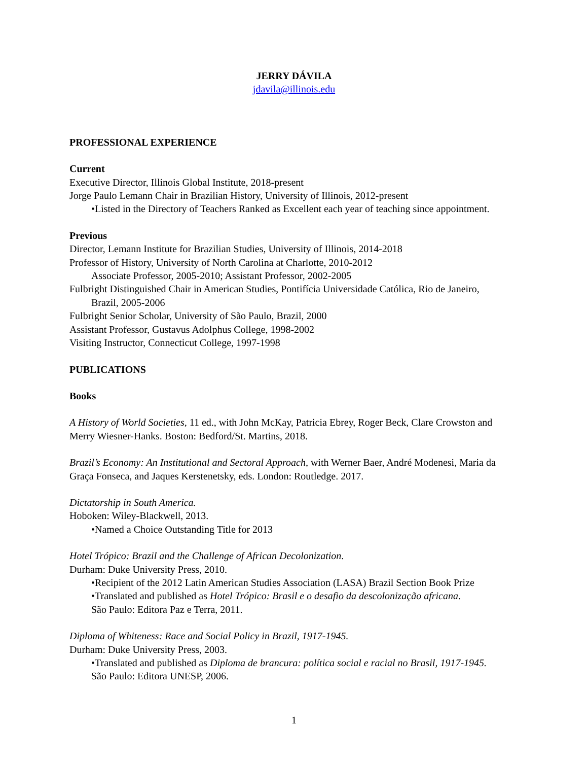JERRY DÁVILA
jdavila@illinois.edu
PROFESSIONAL EXPERIENCE
Current
Executive Director, Illinois Global Institute, 2018-present
Jorge Paulo Lemann Chair in Brazilian History, University of Illinois, 2012-present
•Listed in the Directory of Teachers Ranked as Excellent each year of teaching since appointment.
Previous
Director, Lemann Institute for Brazilian Studies, University of Illinois, 2014-2018
Professor of History, University of North Carolina at Charlotte, 2010-2012
Associate Professor, 2005-2010; Assistant Professor, 2002-2005
Fulbright Distinguished Chair in American Studies, Pontifícia Universidade Católica, Rio de Janeiro,
Brazil, 2005-2006
Fulbright Senior Scholar, University of São Paulo, Brazil, 2000
Assistant Professor, Gustavus Adolphus College, 1998-2002
Visiting Instructor, Connecticut College, 1997-1998
PUBLICATIONS
Books
A History of World Societies, 11 ed., with John McKay, Patricia Ebrey, Roger Beck, Clare Crowston and Merry Wiesner-Hanks. Boston: Bedford/St. Martins, 2018.
Brazil’s Economy: An Institutional and Sectoral Approach, with Werner Baer, André Modenesi, Maria da Graça Fonseca, and Jaques Kerstenetsky, eds. London: Routledge. 2017.
Dictatorship in South America.
Hoboken: Wiley-Blackwell, 2013.
•Named a Choice Outstanding Title for 2013
Hotel Trópico: Brazil and the Challenge of African Decolonization.
Durham: Duke University Press, 2010.
•Recipient of the 2012 Latin American Studies Association (LASA) Brazil Section Book Prize
•Translated and published as Hotel Trópico: Brasil e o desafio da descolonização africana.
São Paulo: Editora Paz e Terra, 2011.
Diploma of Whiteness: Race and Social Policy in Brazil, 1917-1945.
Durham: Duke University Press, 2003.
•Translated and published as Diploma de brancura: política social e racial no Brasil, 1917-1945.
São Paulo: Editora UNESP, 2006.
1